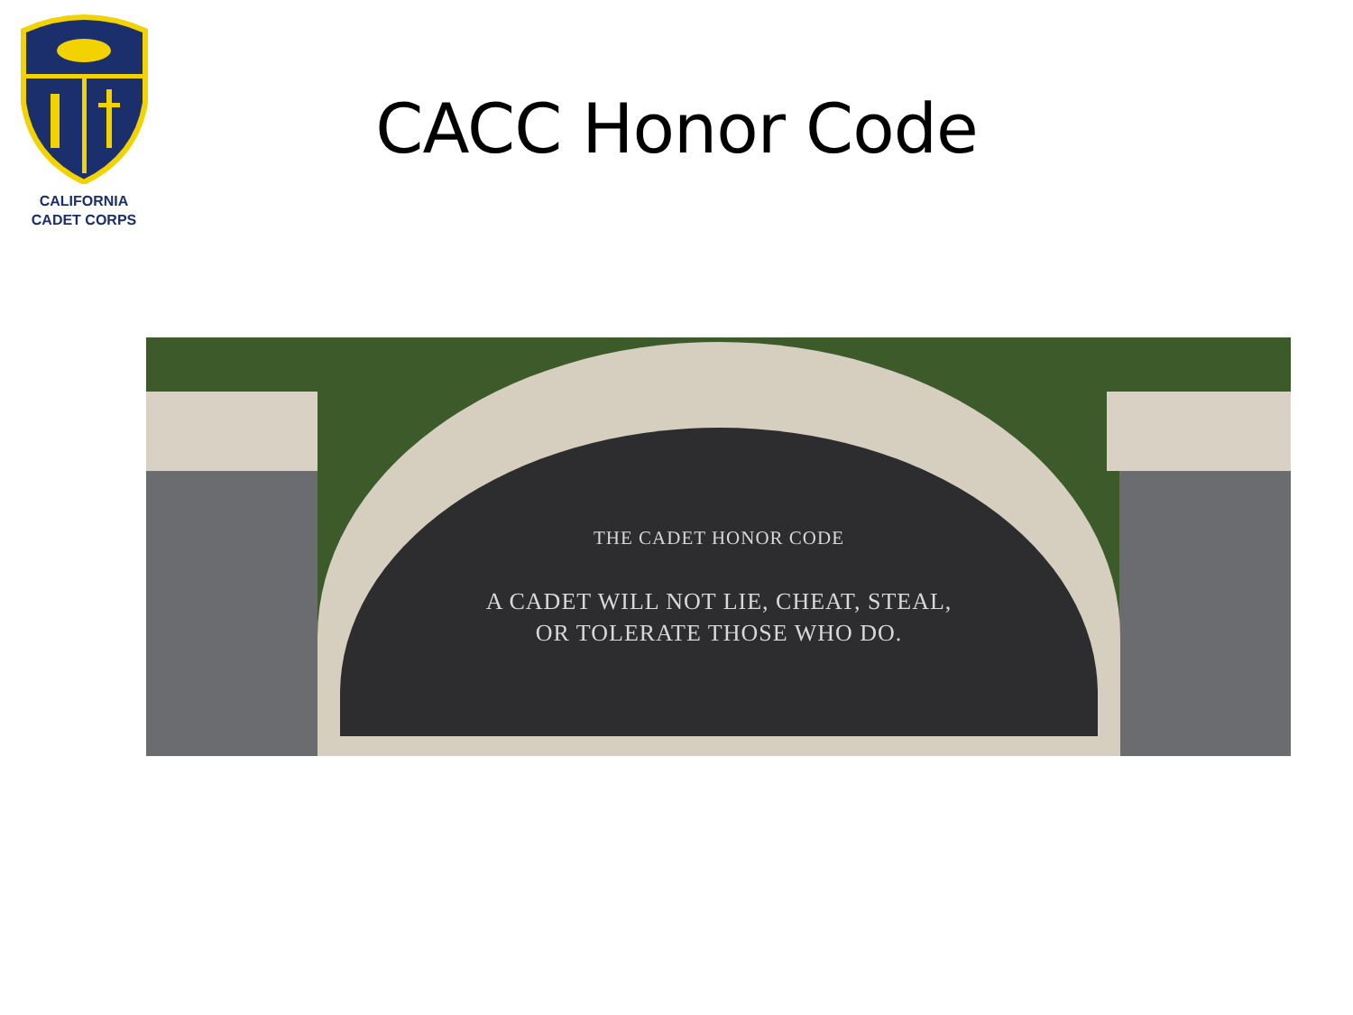CALIFORNIA
CADET CORPS
CACC Honor Code
THE CADET HONOR CODE
A CADET WILL NOT LIE, CHEAT, STEAL,
OR TOLERATE THOSE WHO DO.